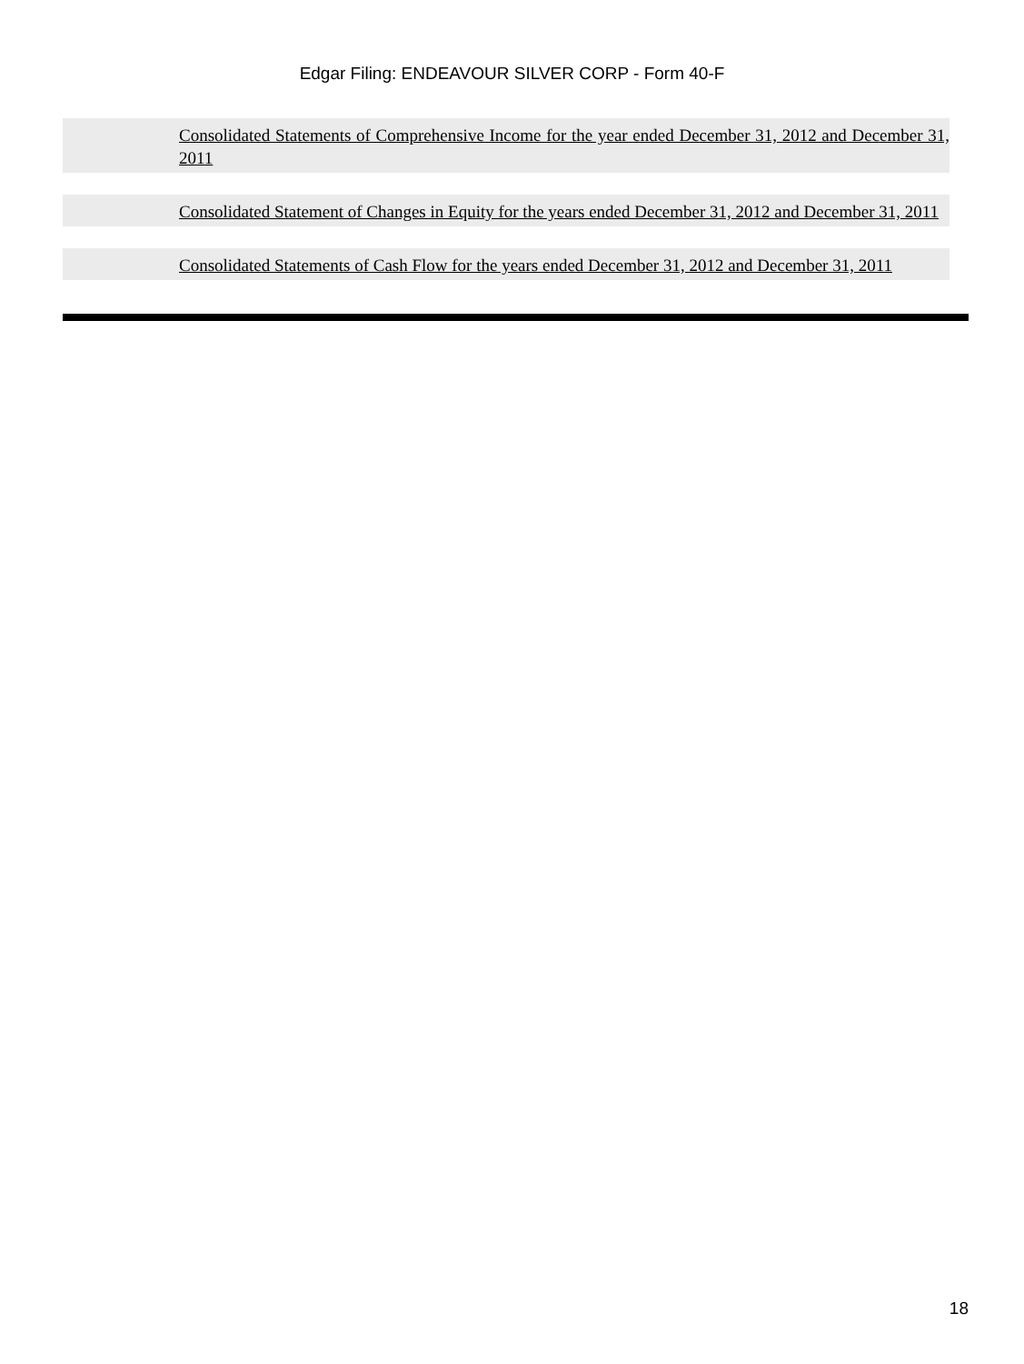Edgar Filing: ENDEAVOUR SILVER CORP - Form 40-F
Consolidated Statements of Comprehensive Income for the year ended December 31, 2012 and December 31, 2011
Consolidated Statement of Changes in Equity for the years ended December 31, 2012 and December 31, 2011
Consolidated Statements of Cash Flow for the years ended December 31, 2012 and December 31, 2011
18